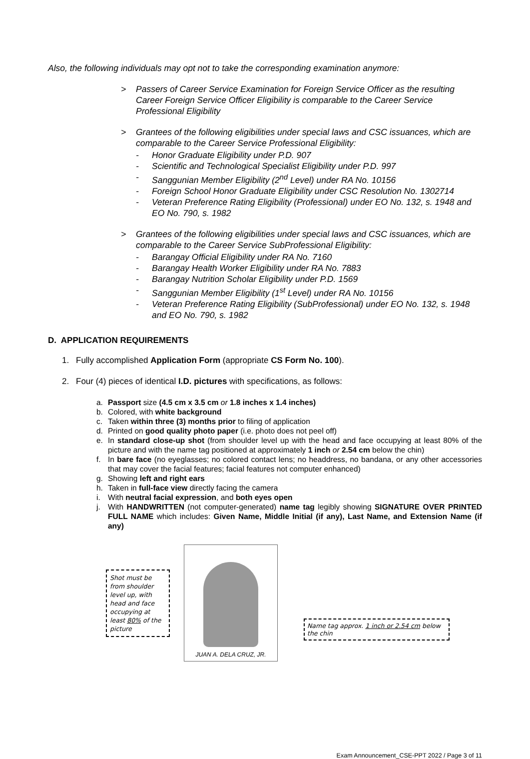Also, the following individuals may opt not to take the corresponding examination anymore:
> Passers of Career Service Examination for Foreign Service Officer as the resulting Career Foreign Service Officer Eligibility is comparable to the Career Service Professional Eligibility
> Grantees of the following eligibilities under special laws and CSC issuances, which are comparable to the Career Service Professional Eligibility:
- Honor Graduate Eligibility under P.D. 907
- Scientific and Technological Specialist Eligibility under P.D. 997
- Sanggunian Member Eligibility (2<sup>nd</sup> Level) under RA No. 10156
- Foreign School Honor Graduate Eligibility under CSC Resolution No. 1302714
- Veteran Preference Rating Eligibility (Professional) under EO No. 132, s. 1948 and EO No. 790, s. 1982
> Grantees of the following eligibilities under special laws and CSC issuances, which are comparable to the Career Service SubProfessional Eligibility:
- Barangay Official Eligibility under RA No. 7160
- Barangay Health Worker Eligibility under RA No. 7883
- Barangay Nutrition Scholar Eligibility under P.D. 1569
- Sanggunian Member Eligibility (1<sup>st</sup> Level) under RA No. 10156
- Veteran Preference Rating Eligibility (SubProfessional) under EO No. 132, s. 1948 and EO No. 790, s. 1982
D. APPLICATION REQUIREMENTS
1. Fully accomplished Application Form (appropriate CS Form No. 100).
2. Four (4) pieces of identical I.D. pictures with specifications, as follows:
a. Passport size (4.5 cm x 3.5 cm or 1.8 inches x 1.4 inches)
b. Colored, with white background
c. Taken within three (3) months prior to filing of application
d. Printed on good quality photo paper (i.e. photo does not peel off)
e. In standard close-up shot (from shoulder level up with the head and face occupying at least 80% of the picture and with the name tag positioned at approximately 1 inch or 2.54 cm below the chin)
f. In bare face (no eyeglasses; no colored contact lens; no headdress, no bandana, or any other accessories that may cover the facial features; facial features not computer enhanced)
g. Showing left and right ears
h. Taken in full-face view directly facing the camera
i. With neutral facial expression, and both eyes open
j. With HANDWRITTEN (not computer-generated) name tag legibly showing SIGNATURE OVER PRINTED FULL NAME which includes: Given Name, Middle Initial (if any), Last Name, and Extension Name (if any)
Shot must be from shoulder level up, with head and face occupying at least 80% of the picture
JUAN A. DELA CRUZ, JR.
Name tag approx. 1 inch or 2.54 cm below the chin
Exam Announcement_CSE-PPT 2022 / Page 3 of 11